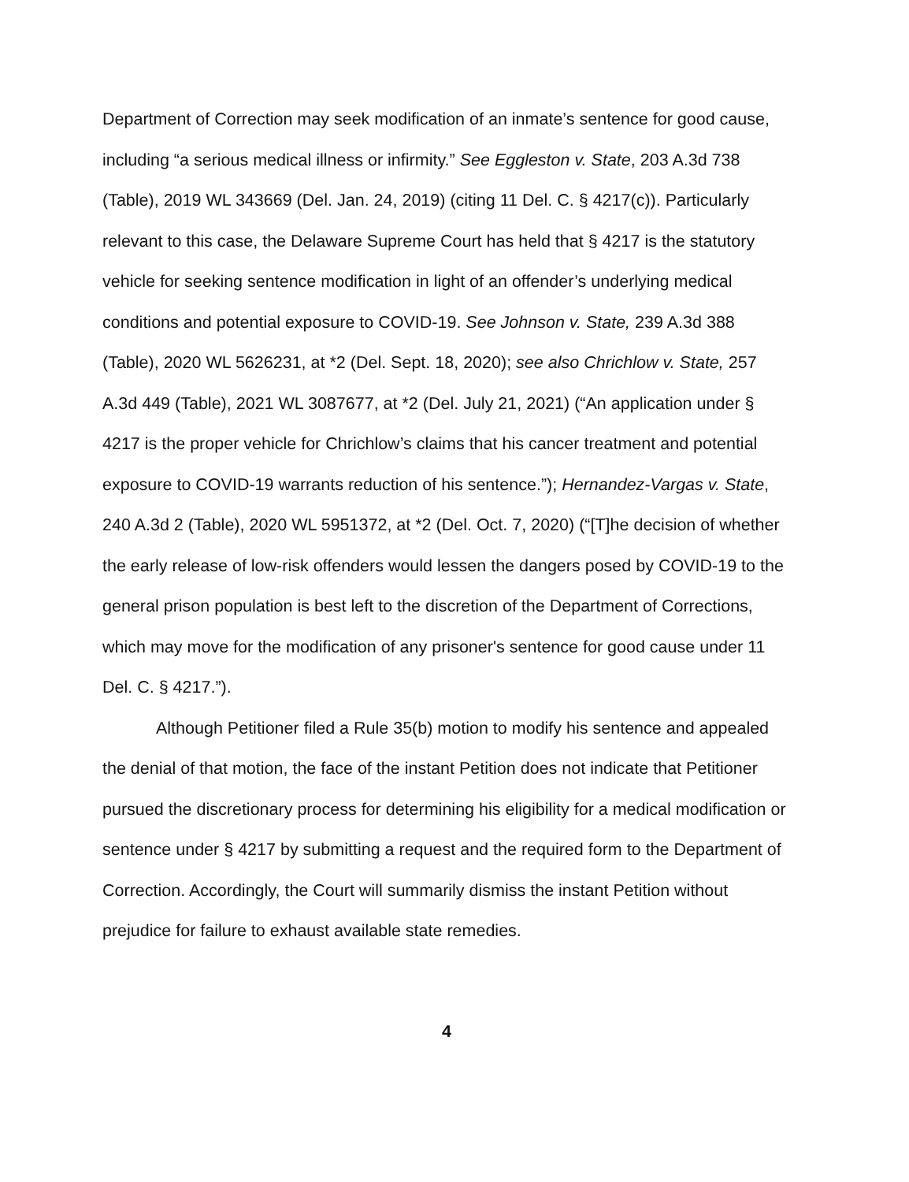Department of Correction may seek modification of an inmate’s sentence for good cause, including “a serious medical illness or infirmity.” See Eggleston v. State, 203 A.3d 738 (Table), 2019 WL 343669 (Del. Jan. 24, 2019) (citing 11 Del. C. § 4217(c)). Particularly relevant to this case, the Delaware Supreme Court has held that § 4217 is the statutory vehicle for seeking sentence modification in light of an offender’s underlying medical conditions and potential exposure to COVID-19. See Johnson v. State, 239 A.3d 388 (Table), 2020 WL 5626231, at *2 (Del. Sept. 18, 2020); see also Chrichlow v. State, 257 A.3d 449 (Table), 2021 WL 3087677, at *2 (Del. July 21, 2021) (“An application under § 4217 is the proper vehicle for Chrichlow’s claims that his cancer treatment and potential exposure to COVID-19 warrants reduction of his sentence.”); Hernandez-Vargas v. State, 240 A.3d 2 (Table), 2020 WL 5951372, at *2 (Del. Oct. 7, 2020) (“[T]he decision of whether the early release of low-risk offenders would lessen the dangers posed by COVID-19 to the general prison population is best left to the discretion of the Department of Corrections, which may move for the modification of any prisoner's sentence for good cause under 11 Del. C. § 4217.”).
Although Petitioner filed a Rule 35(b) motion to modify his sentence and appealed the denial of that motion, the face of the instant Petition does not indicate that Petitioner pursued the discretionary process for determining his eligibility for a medical modification or sentence under § 4217 by submitting a request and the required form to the Department of Correction. Accordingly, the Court will summarily dismiss the instant Petition without prejudice for failure to exhaust available state remedies.
4